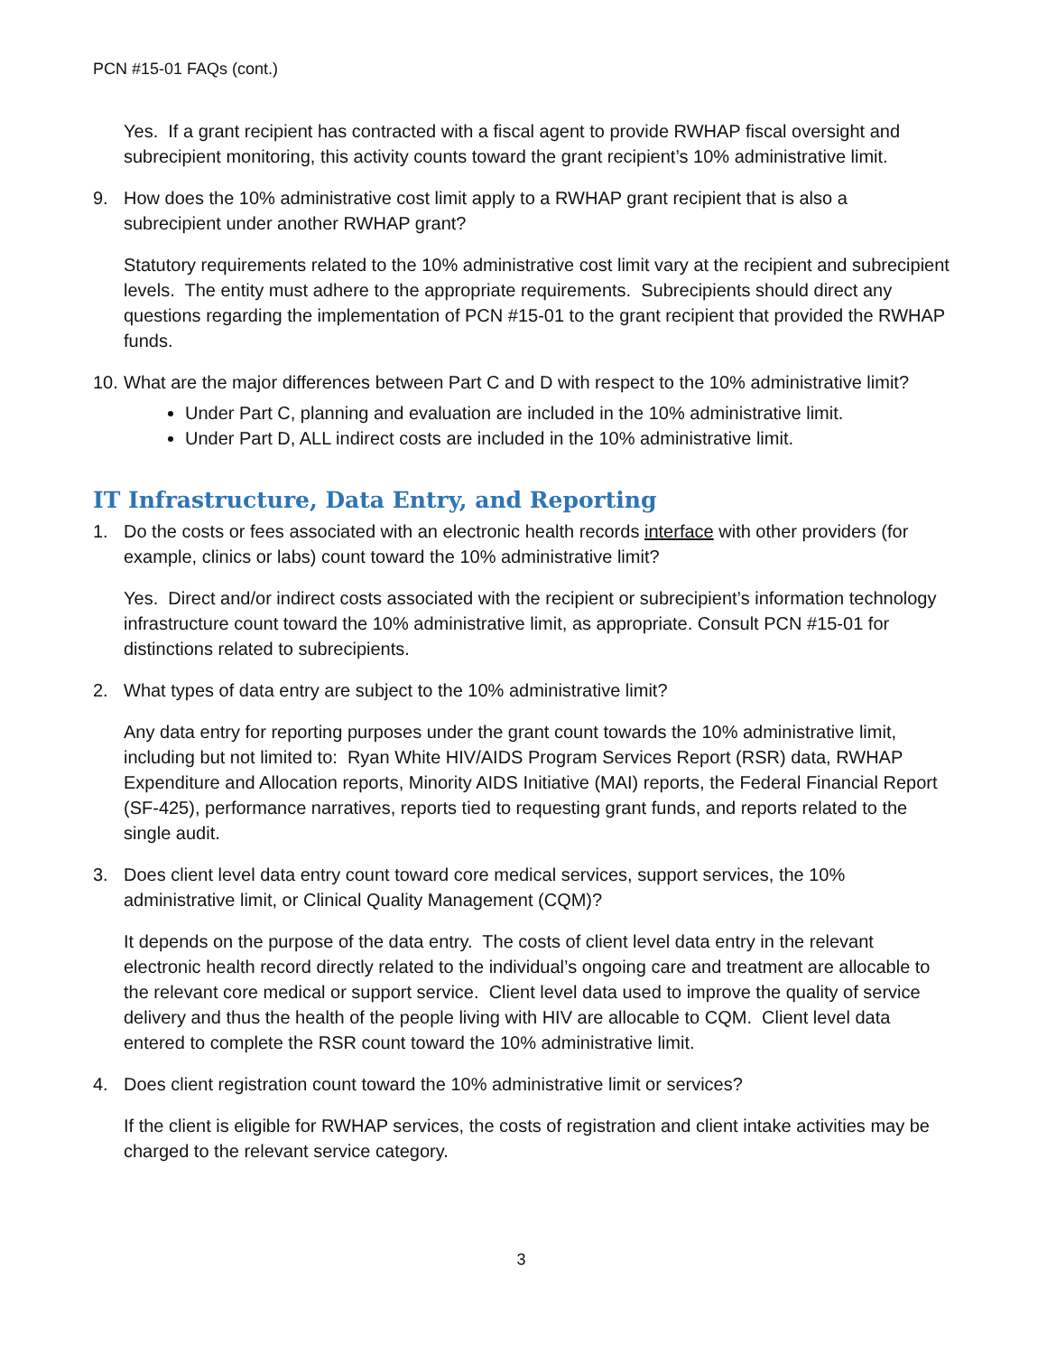PCN #15-01 FAQs (cont.)
Yes. If a grant recipient has contracted with a fiscal agent to provide RWHAP fiscal oversight and subrecipient monitoring, this activity counts toward the grant recipient’s 10% administrative limit.
9. How does the 10% administrative cost limit apply to a RWHAP grant recipient that is also a subrecipient under another RWHAP grant?
Statutory requirements related to the 10% administrative cost limit vary at the recipient and subrecipient levels. The entity must adhere to the appropriate requirements. Subrecipients should direct any questions regarding the implementation of PCN #15-01 to the grant recipient that provided the RWHAP funds.
10. What are the major differences between Part C and D with respect to the 10% administrative limit?
Under Part C, planning and evaluation are included in the 10% administrative limit.
Under Part D, ALL indirect costs are included in the 10% administrative limit.
IT Infrastructure, Data Entry, and Reporting
1. Do the costs or fees associated with an electronic health records interface with other providers (for example, clinics or labs) count toward the 10% administrative limit?
Yes. Direct and/or indirect costs associated with the recipient or subrecipient’s information technology infrastructure count toward the 10% administrative limit, as appropriate. Consult PCN #15-01 for distinctions related to subrecipients.
2. What types of data entry are subject to the 10% administrative limit?
Any data entry for reporting purposes under the grant count towards the 10% administrative limit, including but not limited to: Ryan White HIV/AIDS Program Services Report (RSR) data, RWHAP Expenditure and Allocation reports, Minority AIDS Initiative (MAI) reports, the Federal Financial Report (SF-425), performance narratives, reports tied to requesting grant funds, and reports related to the single audit.
3. Does client level data entry count toward core medical services, support services, the 10% administrative limit, or Clinical Quality Management (CQM)?
It depends on the purpose of the data entry. The costs of client level data entry in the relevant electronic health record directly related to the individual’s ongoing care and treatment are allocable to the relevant core medical or support service. Client level data used to improve the quality of service delivery and thus the health of the people living with HIV are allocable to CQM. Client level data entered to complete the RSR count toward the 10% administrative limit.
4. Does client registration count toward the 10% administrative limit or services?
If the client is eligible for RWHAP services, the costs of registration and client intake activities may be charged to the relevant service category.
3